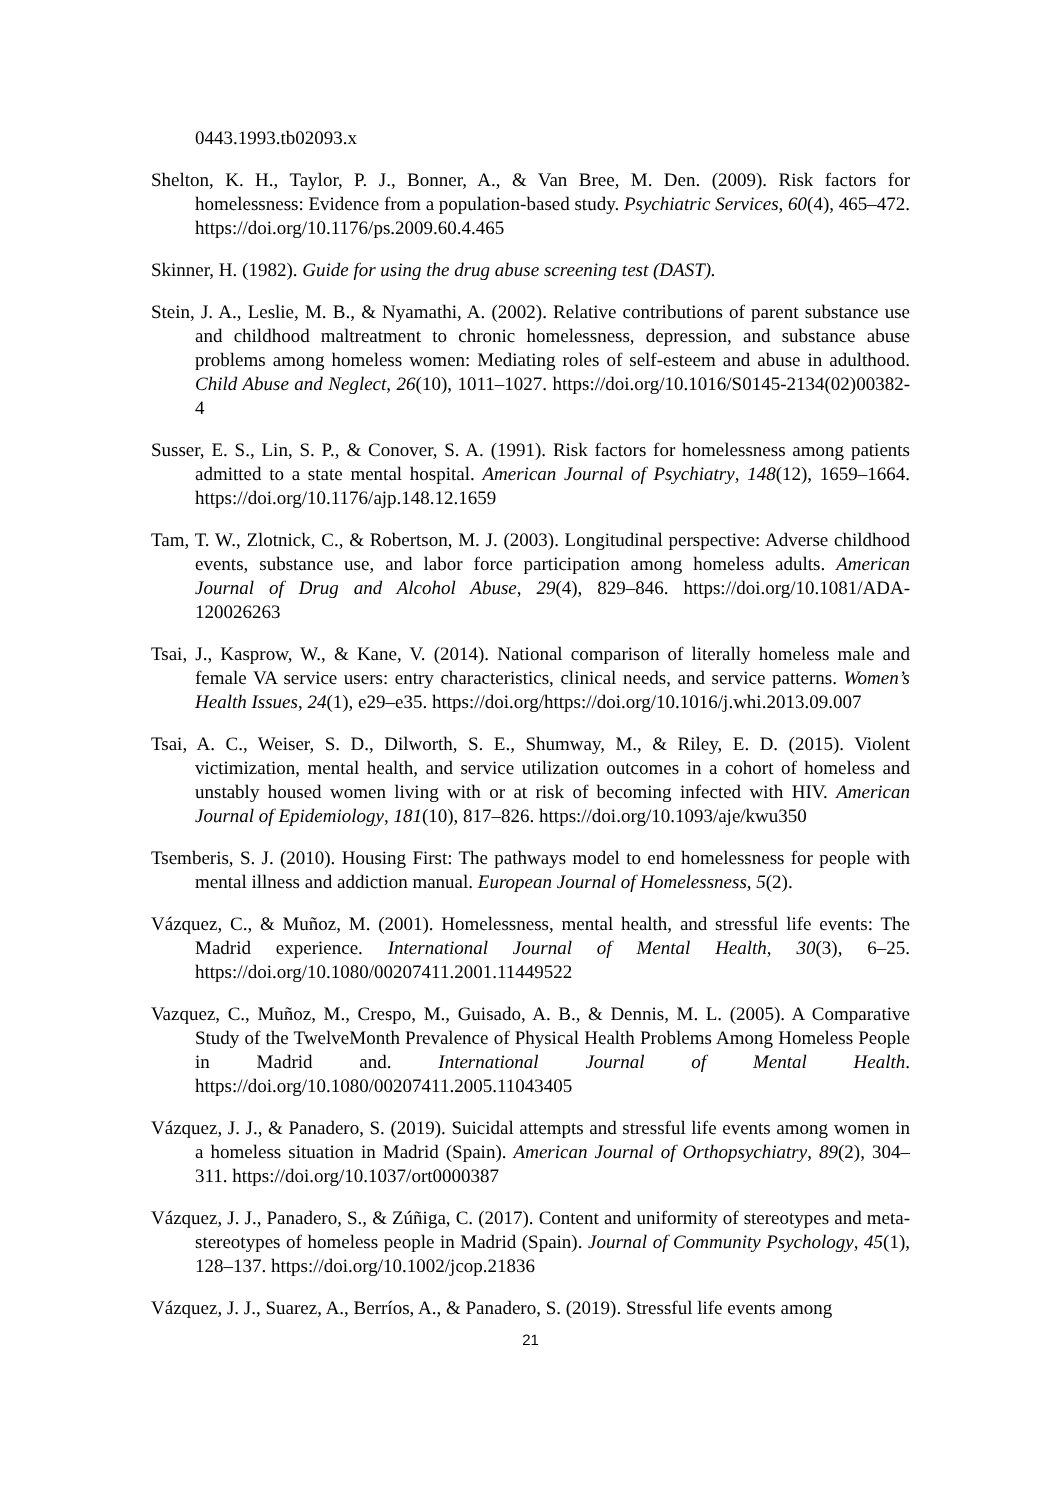0443.1993.tb02093.x
Shelton, K. H., Taylor, P. J., Bonner, A., & Van Bree, M. Den. (2009). Risk factors for homelessness: Evidence from a population-based study. Psychiatric Services, 60(4), 465–472. https://doi.org/10.1176/ps.2009.60.4.465
Skinner, H. (1982). Guide for using the drug abuse screening test (DAST).
Stein, J. A., Leslie, M. B., & Nyamathi, A. (2002). Relative contributions of parent substance use and childhood maltreatment to chronic homelessness, depression, and substance abuse problems among homeless women: Mediating roles of self-esteem and abuse in adulthood. Child Abuse and Neglect, 26(10), 1011–1027. https://doi.org/10.1016/S0145-2134(02)00382-4
Susser, E. S., Lin, S. P., & Conover, S. A. (1991). Risk factors for homelessness among patients admitted to a state mental hospital. American Journal of Psychiatry, 148(12), 1659–1664. https://doi.org/10.1176/ajp.148.12.1659
Tam, T. W., Zlotnick, C., & Robertson, M. J. (2003). Longitudinal perspective: Adverse childhood events, substance use, and labor force participation among homeless adults. American Journal of Drug and Alcohol Abuse, 29(4), 829–846. https://doi.org/10.1081/ADA-120026263
Tsai, J., Kasprow, W., & Kane, V. (2014). National comparison of literally homeless male and female VA service users: entry characteristics, clinical needs, and service patterns. Women’s Health Issues, 24(1), e29–e35. https://doi.org/https://doi.org/10.1016/j.whi.2013.09.007
Tsai, A. C., Weiser, S. D., Dilworth, S. E., Shumway, M., & Riley, E. D. (2015). Violent victimization, mental health, and service utilization outcomes in a cohort of homeless and unstably housed women living with or at risk of becoming infected with HIV. American Journal of Epidemiology, 181(10), 817–826. https://doi.org/10.1093/aje/kwu350
Tsemberis, S. J. (2010). Housing First: The pathways model to end homelessness for people with mental illness and addiction manual. European Journal of Homelessness, 5(2).
Vázquez, C., & Muñoz, M. (2001). Homelessness, mental health, and stressful life events: The Madrid experience. International Journal of Mental Health, 30(3), 6–25. https://doi.org/10.1080/00207411.2001.11449522
Vazquez, C., Muñoz, M., Crespo, M., Guisado, A. B., & Dennis, M. L. (2005). A Comparative Study of the TwelveMonth Prevalence of Physical Health Problems Among Homeless People in Madrid and. International Journal of Mental Health. https://doi.org/10.1080/00207411.2005.11043405
Vázquez, J. J., & Panadero, S. (2019). Suicidal attempts and stressful life events among women in a homeless situation in Madrid (Spain). American Journal of Orthopsychiatry, 89(2), 304–311. https://doi.org/10.1037/ort0000387
Vázquez, J. J., Panadero, S., & Zúñiga, C. (2017). Content and uniformity of stereotypes and meta-stereotypes of homeless people in Madrid (Spain). Journal of Community Psychology, 45(1), 128–137. https://doi.org/10.1002/jcop.21836
Vázquez, J. J., Suarez, A., Berríos, A., & Panadero, S. (2019). Stressful life events among
21